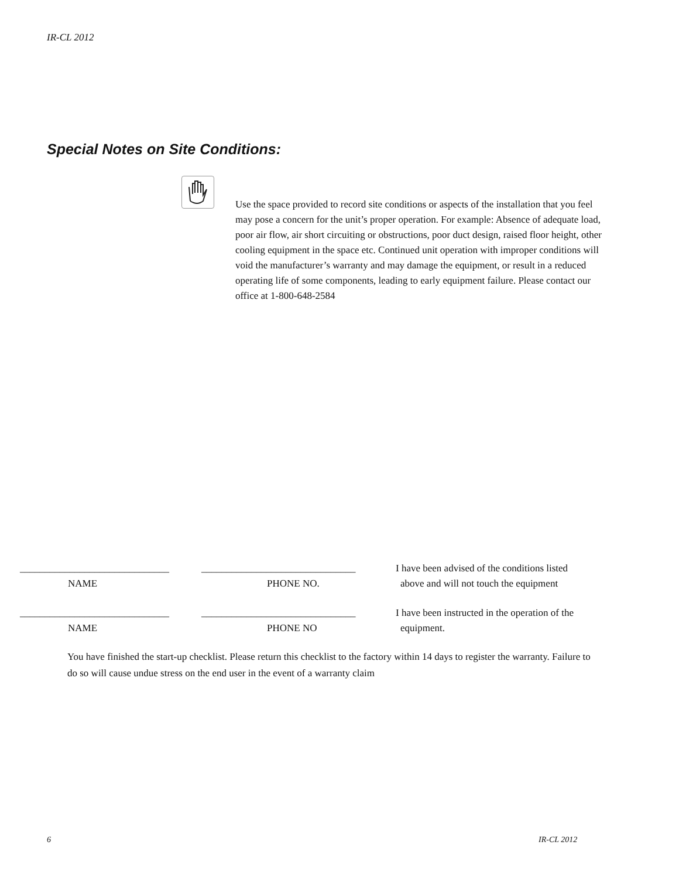IR-CL 2012
Special Notes on Site Conditions:
Use the space provided to record site conditions or aspects of the installation that you feel may pose a concern for the unit’s proper operation. For example: Absence of adequate load, poor air flow, air short circuiting or obstructions, poor duct design, raised floor height, other cooling equipment in the space etc. Continued unit operation with improper conditions will void the manufacturer’s warranty and may damage the equipment, or result in a reduced operating life of some components, leading to early equipment failure. Please contact our office at 1-800-648-2584
______________________________ _______________________________ I have been advised of the conditions listed
NAME PHONE NO. above and will not touch the equipment
______________________________ _______________________________ I have been instructed in the operation of the
NAME PHONE NO equipment.
You have finished the start-up checklist. Please return this checklist to the factory within 14 days to register the warranty. Failure to do so will cause undue stress on the end user in the event of a warranty claim
6 IR-CL 2012